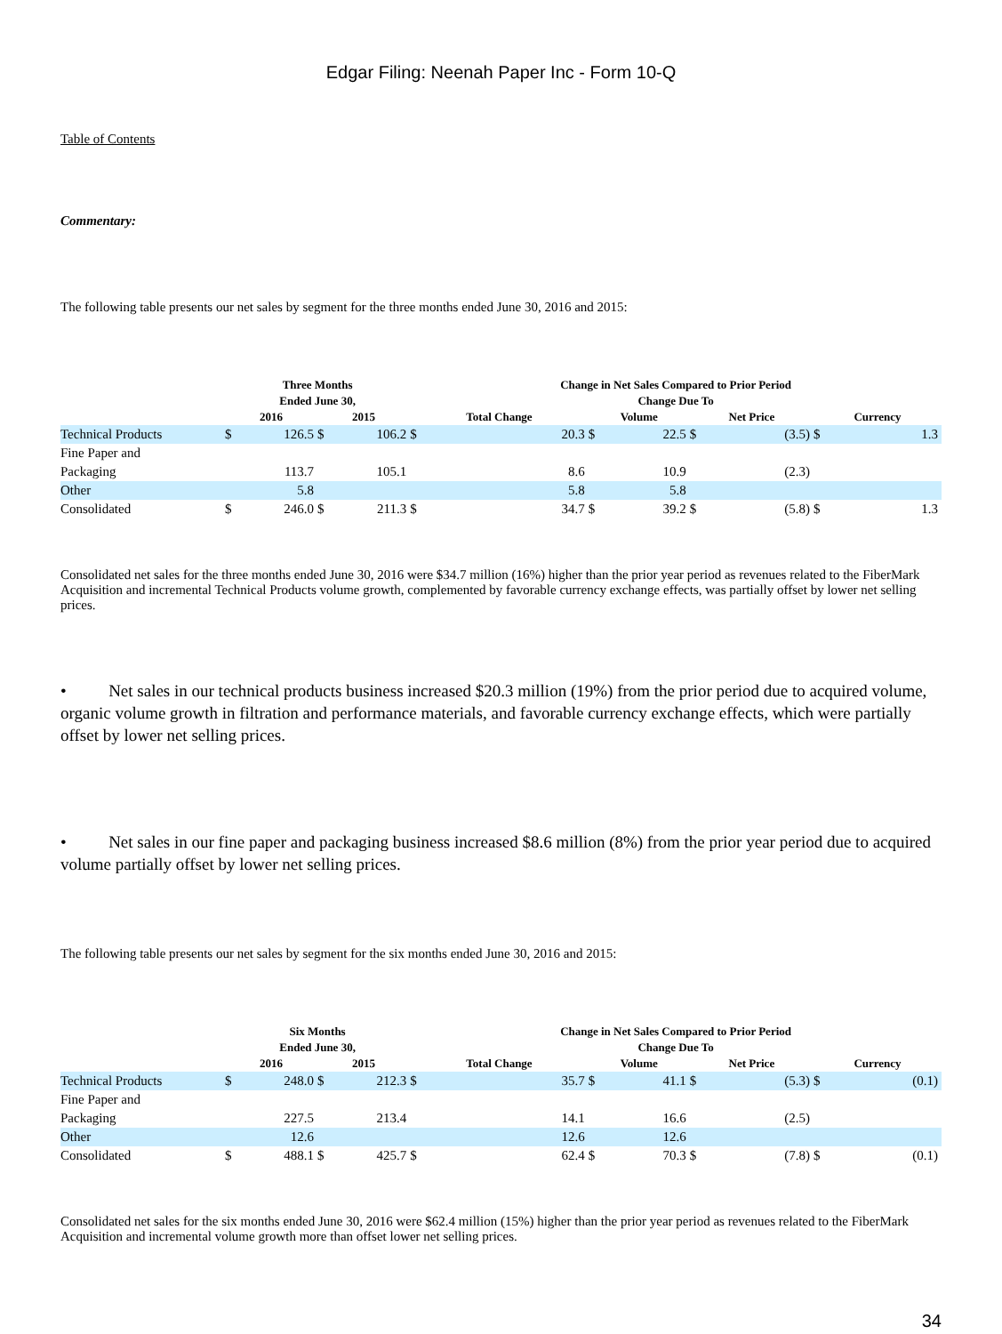Edgar Filing: Neenah Paper Inc - Form 10-Q
Table of Contents
Commentary:
The following table presents our net sales by segment for the three months ended June 30, 2016 and 2015:
| | Three Months Ended June 30, | | | | Change in Net Sales Compared to Prior Period Change Due To | | | | | | | |
| --- | --- | --- | --- | --- | --- | --- | --- | --- | --- | --- | --- | --- |
| | 2016 | | 2015 | | Total Change | | Volume | | Net Price | | Currency | |
| Technical Products | $ | 126.5 | $ | 106.2 | $ | 20.3 | $ | 22.5 | $ | (3.5) | $ | 1.3 |
| Fine Paper and Packaging | | 113.7 | | 105.1 | | 8.6 | | 10.9 | | (2.3) | | |
| Other | | 5.8 | | | | 5.8 | | 5.8 | | | | |
| Consolidated | $ | 246.0 | $ | 211.3 | $ | 34.7 | $ | 39.2 | $ | (5.8) | $ | 1.3 |
Consolidated net sales for the three months ended June 30, 2016 were $34.7 million (16%) higher than the prior year period as revenues related to the FiberMark Acquisition and incremental Technical Products volume growth, complemented by favorable currency exchange effects, was partially offset by lower net selling prices.
• Net sales in our technical products business increased $20.3 million (19%) from the prior period due to acquired volume, organic volume growth in filtration and performance materials, and favorable currency exchange effects, which were partially offset by lower net selling prices.
• Net sales in our fine paper and packaging business increased $8.6 million (8%) from the prior year period due to acquired volume partially offset by lower net selling prices.
The following table presents our net sales by segment for the six months ended June 30, 2016 and 2015:
| | Six Months Ended June 30, | | | | Change in Net Sales Compared to Prior Period Change Due To | | | | | | | |
| --- | --- | --- | --- | --- | --- | --- | --- | --- | --- | --- | --- | --- |
| | 2016 | | 2015 | | Total Change | | Volume | | Net Price | | Currency | |
| Technical Products | $ | 248.0 | $ | 212.3 | $ | 35.7 | $ | 41.1 | $ | (5.3) | $ | (0.1) |
| Fine Paper and Packaging | | 227.5 | | 213.4 | | 14.1 | | 16.6 | | (2.5) | | |
| Other | | 12.6 | | | | 12.6 | | 12.6 | | | | |
| Consolidated | $ | 488.1 | $ | 425.7 | $ | 62.4 | $ | 70.3 | $ | (7.8) | $ | (0.1) |
Consolidated net sales for the six months ended June 30, 2016 were $62.4 million (15%) higher than the prior year period as revenues related to the FiberMark Acquisition and incremental volume growth more than offset lower net selling prices.
34